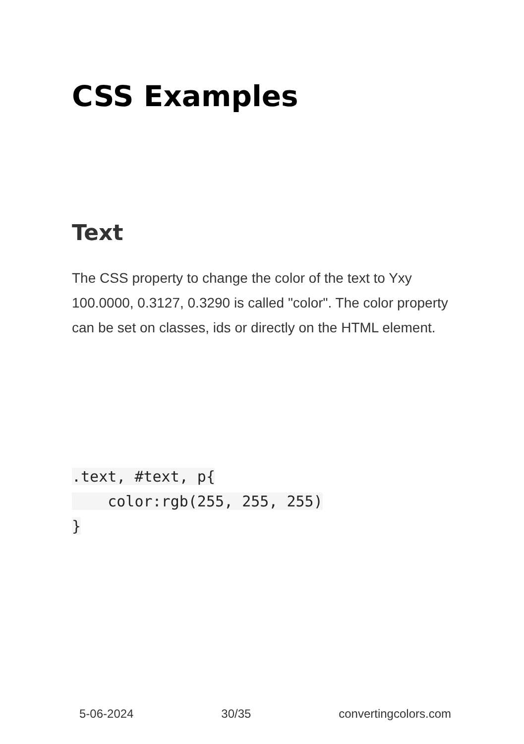CSS Examples
Text
The CSS property to change the color of the text to Yxy 100.0000, 0.3127, 0.3290 is called "color". The color property can be set on classes, ids or directly on the HTML element.
.text, #text, p{
    color:rgb(255, 255, 255)
}
5-06-2024 30/35 convertingcolors.com